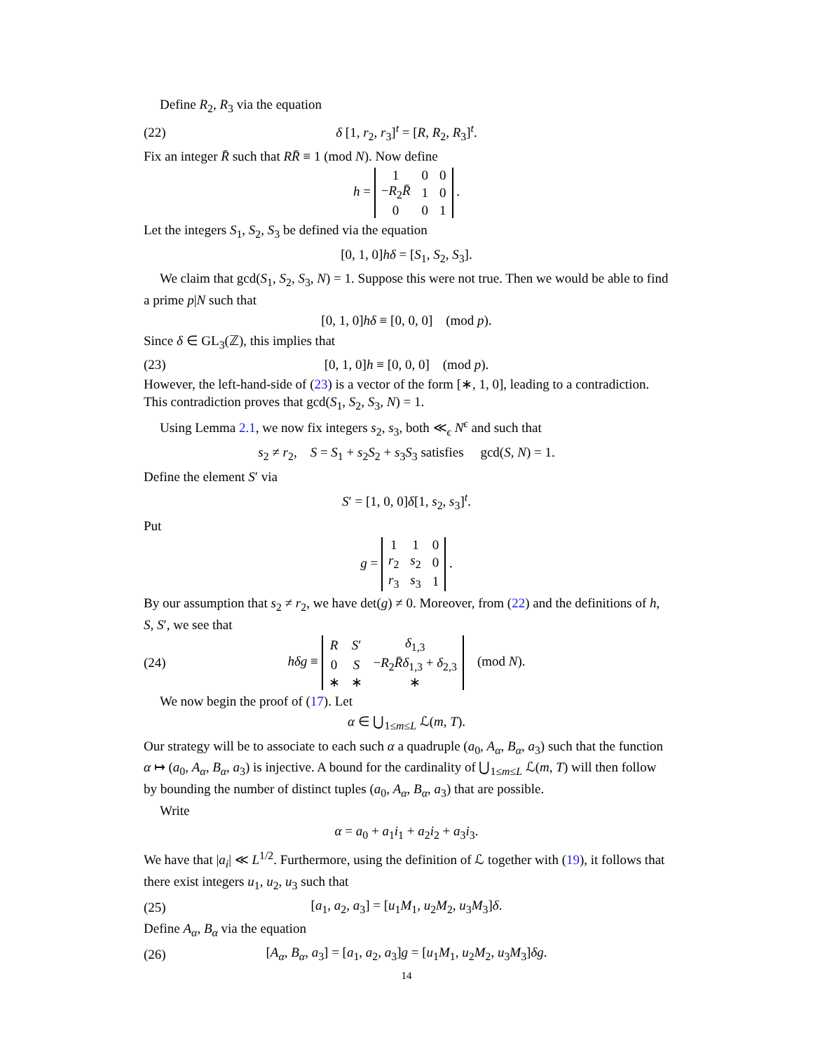Define R<sub>2</sub>, R<sub>3</sub> via the equation
(22) δ [1, r<sub>2</sub>, r<sub>3</sub>]<sup>t</sup> = [R, R<sub>2</sub>, R<sub>3</sub>]<sup>t</sup>.
Fix an integer R̄ such that RR̄ ≡ 1 (mod N). Now define
h =
| 1 | 0 | 0 |
| − R<sub>2</sub> R̄ | 1 | 0 |
| 0 | 0 | 1 |
.
Let the integers S<sub>1</sub>, S<sub>2</sub>, S<sub>3</sub> be defined via the equation
[0, 1, 0]hδ = [S<sub>1</sub>, S<sub>2</sub>, S<sub>3</sub>].
We claim that gcd(S<sub>1</sub>, S<sub>2</sub>, S<sub>3</sub>, N) = 1. Suppose this were not true. Then we would be able to find a prime p|N such that
[0, 1, 0]hδ ≡ [0, 0, 0] (mod p).
Since δ ∈ GL<sub>3</sub>(ℤ), this implies that
(23) [0, 1, 0]h ≡ [0, 0, 0] (mod p).
However, the left-hand-side of (23) is a vector of the form [∗, 1, 0], leading to a contradiction. This contradiction proves that gcd(S<sub>1</sub>, S<sub>2</sub>, S<sub>3</sub>, N) = 1.
Using Lemma 2.1, we now fix integers s<sub>2</sub>, s<sub>3</sub>, both ≪<sub>ϵ</sub> N<sup>ϵ</sup> and such that
s<sub>2</sub> ≠ r<sub>2</sub>, S = S<sub>1</sub> + s<sub>2</sub>S<sub>2</sub> + s<sub>3</sub>S<sub>3</sub> satisfies gcd(S, N) = 1.
Define the element S′ via
S′ = [1, 0, 0]δ[1, s<sub>2</sub>, s<sub>3</sub>]<sup>t</sup>.
Put
g =
| 1 | 1 | 0 |
| r<sub>2</sub> | s<sub>2</sub> | 0 |
| r<sub>3</sub> | s<sub>3</sub> | 1 |
.
By our assumption that s<sub>2</sub> ≠ r<sub>2</sub>, we have det(g) ≠ 0. Moreover, from (22) and the definitions of h, S, S′, we see that
(24) hδg ≡
| R | S ′ | δ<sub>1,3</sub> |
| 0 | S | − R<sub>2</sub> R̄δ<sub>1,3</sub> + δ<sub>2,3</sub> |
| ∗ | ∗ | ∗ |
(mod N).
We now begin the proof of (17). Let
α ∈ ⋃<sub>1≤m≤L</sub> ℒ(m, T).
Our strategy will be to associate to each such α a quadruple (a<sub>0</sub>, A<sub>α</sub>, B<sub>α</sub>, a<sub>3</sub>) such that the function α ↦ (a<sub>0</sub>, A<sub>α</sub>, B<sub>α</sub>, a<sub>3</sub>) is injective. A bound for the cardinality of ⋃<sub>1≤m≤L</sub> ℒ(m, T) will then follow by bounding the number of distinct tuples (a<sub>0</sub>, A<sub>α</sub>, B<sub>α</sub>, a<sub>3</sub>) that are possible.
Write
α = a<sub>0</sub> + a<sub>1</sub>i<sub>1</sub> + a<sub>2</sub>i<sub>2</sub> + a<sub>3</sub>i<sub>3</sub>.
We have that |a<sub>i</sub>| ≪ L<sup>1/2</sup>. Furthermore, using the definition of ℒ together with (19), it follows that there exist integers u<sub>1</sub>, u<sub>2</sub>, u<sub>3</sub> such that
(25) [a<sub>1</sub>, a<sub>2</sub>, a<sub>3</sub>] = [u<sub>1</sub>M<sub>1</sub>, u<sub>2</sub>M<sub>2</sub>, u<sub>3</sub>M<sub>3</sub>]δ.
Define A<sub>α</sub>, B<sub>α</sub> via the equation
(26) [A<sub>α</sub>, B<sub>α</sub>, a<sub>3</sub>] = [a<sub>1</sub>, a<sub>2</sub>, a<sub>3</sub>]g = [u<sub>1</sub>M<sub>1</sub>, u<sub>2</sub>M<sub>2</sub>, u<sub>3</sub>M<sub>3</sub>]δg.
14